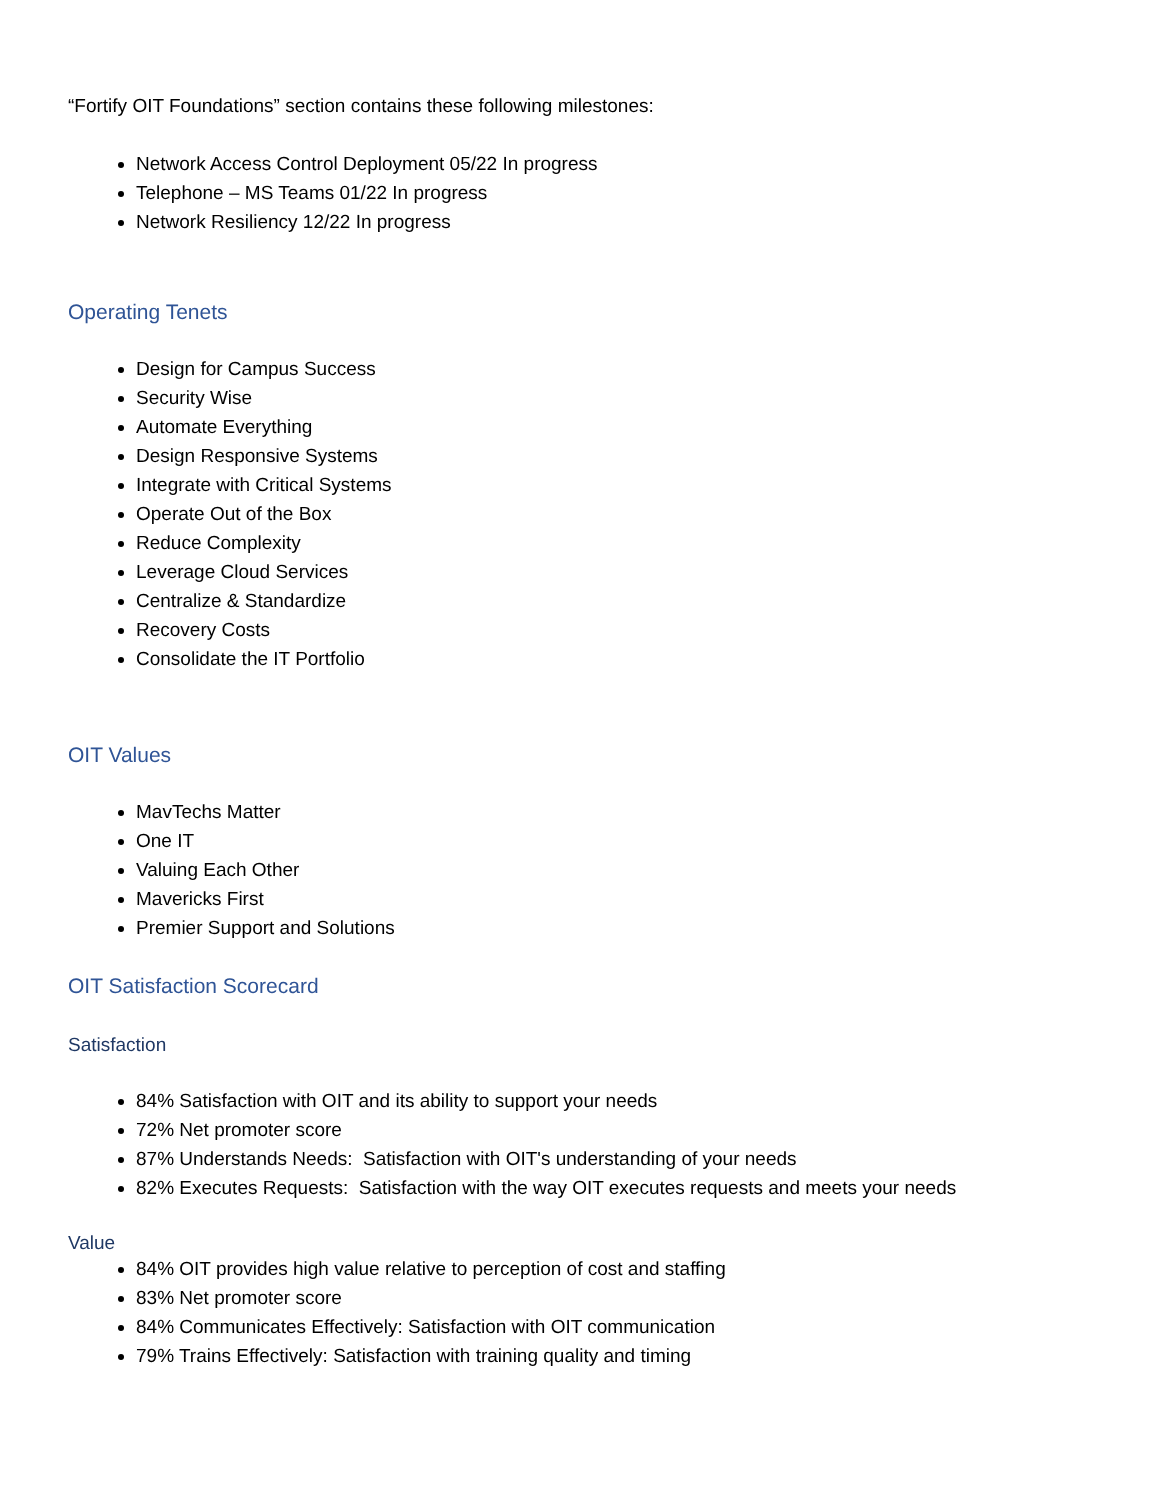“Fortify OIT Foundations” section contains these following milestones:
Network Access Control Deployment 05/22 In progress
Telephone – MS Teams 01/22 In progress
Network Resiliency 12/22 In progress
Operating Tenets
Design for Campus Success
Security Wise
Automate Everything
Design Responsive Systems
Integrate with Critical Systems
Operate Out of the Box
Reduce Complexity
Leverage Cloud Services
Centralize & Standardize
Recovery Costs
Consolidate the IT Portfolio
OIT Values
MavTechs Matter
One IT
Valuing Each Other
Mavericks First
Premier Support and Solutions
OIT Satisfaction Scorecard
Satisfaction
84% Satisfaction with OIT and its ability to support your needs
72% Net promoter score
87% Understands Needs: Satisfaction with OIT's understanding of your needs
82% Executes Requests: Satisfaction with the way OIT executes requests and meets your needs
Value
84% OIT provides high value relative to perception of cost and staffing
83% Net promoter score
84% Communicates Effectively: Satisfaction with OIT communication
79% Trains Effectively: Satisfaction with training quality and timing